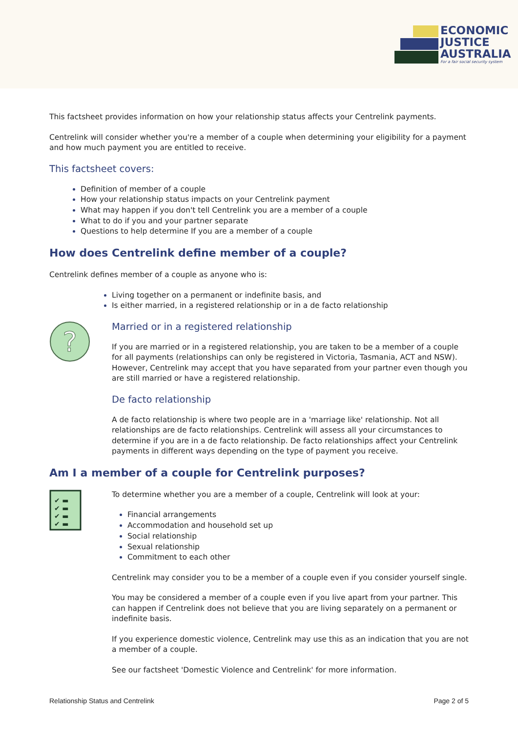ECONOMIC
JUSTICE
AUSTRALIA
For a fair social security system
This factsheet provides information on how your relationship status affects your Centrelink payments.
Centrelink will consider whether you're a member of a couple when determining your eligibility for a payment and how much payment you are entitled to receive.
This factsheet covers:
Definition of member of a couple
How your relationship status impacts on your Centrelink payment
What may happen if you don't tell Centrelink you are a member of a couple
What to do if you and your partner separate
Questions to help determine If you are a member of a couple
How does Centrelink define member of a couple?
Centrelink defines member of a couple as anyone who is:
Living together on a permanent or indefinite basis, and
Is either married, in a registered relationship or in a de facto relationship
?
Married or in a registered relationship
If you are married or in a registered relationship, you are taken to be a member of a couple for all payments (relationships can only be registered in Victoria, Tasmania, ACT and NSW). However, Centrelink may accept that you have separated from your partner even though you are still married or have a registered relationship.
De facto relationship
A de facto relationship is where two people are in a 'marriage like' relationship. Not all relationships are de facto relationships. Centrelink will assess all your circumstances to determine if you are in a de facto relationship. De facto relationships affect your Centrelink payments in different ways depending on the type of payment you receive.
Am I a member of a couple for Centrelink purposes?
✔ ▬ ✔ ▬ ✔ ▬ ✔ ▬
To determine whether you are a member of a couple, Centrelink will look at your:
Financial arrangements
Accommodation and household set up
Social relationship
Sexual relationship
Commitment to each other
Centrelink may consider you to be a member of a couple even if you consider yourself single.
You may be considered a member of a couple even if you live apart from your partner. This can happen if Centrelink does not believe that you are living separately on a permanent or indefinite basis.
If you experience domestic violence, Centrelink may use this as an indication that you are not a member of a couple.
See our factsheet 'Domestic Violence and Centrelink' for more information.
Relationship Status and Centrelink Page 2 of 5